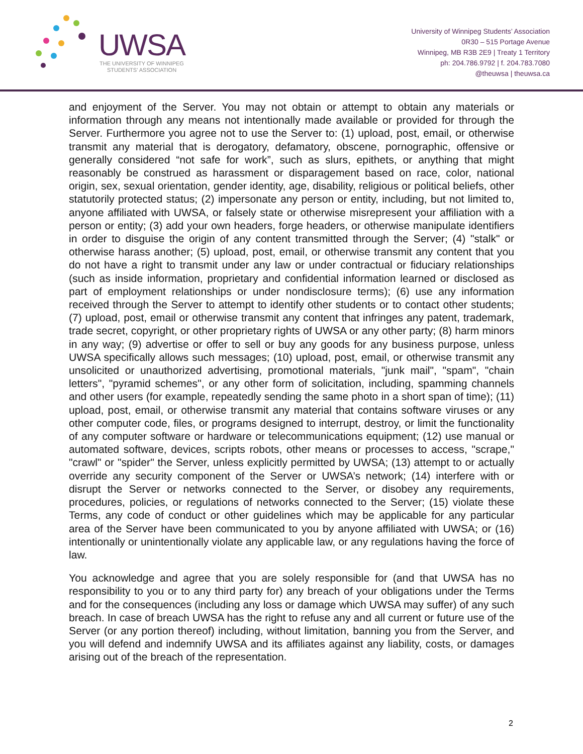UWSA
THE UNIVERSITY OF WINNIPEG
STUDENTS' ASSOCIATION
University of Winnipeg Students’ Association
0R30 – 515 Portage Avenue
Winnipeg, MB R3B 2E9 | Treaty 1 Territory
ph: 204.786.9792 | f. 204.783.7080
@theuwsa | theuwsa.ca
and enjoyment of the Server. You may not obtain or attempt to obtain any materials or information through any means not intentionally made available or provided for through the Server. Furthermore you agree not to use the Server to: (1) upload, post, email, or otherwise transmit any material that is derogatory, defamatory, obscene, pornographic, offensive or generally considered “not safe for work”, such as slurs, epithets, or anything that might reasonably be construed as harassment or disparagement based on race, color, national origin, sex, sexual orientation, gender identity, age, disability, religious or political beliefs, other statutorily protected status; (2) impersonate any person or entity, including, but not limited to, anyone affiliated with UWSA, or falsely state or otherwise misrepresent your affiliation with a person or entity; (3) add your own headers, forge headers, or otherwise manipulate identifiers in order to disguise the origin of any content transmitted through the Server; (4) "stalk" or otherwise harass another; (5) upload, post, email, or otherwise transmit any content that you do not have a right to transmit under any law or under contractual or fiduciary relationships (such as inside information, proprietary and confidential information learned or disclosed as part of employment relationships or under nondisclosure terms); (6) use any information received through the Server to attempt to identify other students or to contact other students; (7) upload, post, email or otherwise transmit any content that infringes any patent, trademark, trade secret, copyright, or other proprietary rights of UWSA or any other party; (8) harm minors in any way; (9) advertise or offer to sell or buy any goods for any business purpose, unless UWSA specifically allows such messages; (10) upload, post, email, or otherwise transmit any unsolicited or unauthorized advertising, promotional materials, "junk mail", "spam", "chain letters", "pyramid schemes", or any other form of solicitation, including, spamming channels and other users (for example, repeatedly sending the same photo in a short span of time); (11) upload, post, email, or otherwise transmit any material that contains software viruses or any other computer code, files, or programs designed to interrupt, destroy, or limit the functionality of any computer software or hardware or telecommunications equipment; (12) use manual or automated software, devices, scripts robots, other means or processes to access, "scrape," "crawl" or "spider" the Server, unless explicitly permitted by UWSA; (13) attempt to or actually override any security component of the Server or UWSA’s network; (14) interfere with or disrupt the Server or networks connected to the Server, or disobey any requirements, procedures, policies, or regulations of networks connected to the Server; (15) violate these Terms, any code of conduct or other guidelines which may be applicable for any particular area of the Server have been communicated to you by anyone affiliated with UWSA; or (16) intentionally or unintentionally violate any applicable law, or any regulations having the force of law.
You acknowledge and agree that you are solely responsible for (and that UWSA has no responsibility to you or to any third party for) any breach of your obligations under the Terms and for the consequences (including any loss or damage which UWSA may suffer) of any such breach. In case of breach UWSA has the right to refuse any and all current or future use of the Server (or any portion thereof) including, without limitation, banning you from the Server, and you will defend and indemnify UWSA and its affiliates against any liability, costs, or damages arising out of the breach of the representation.
2